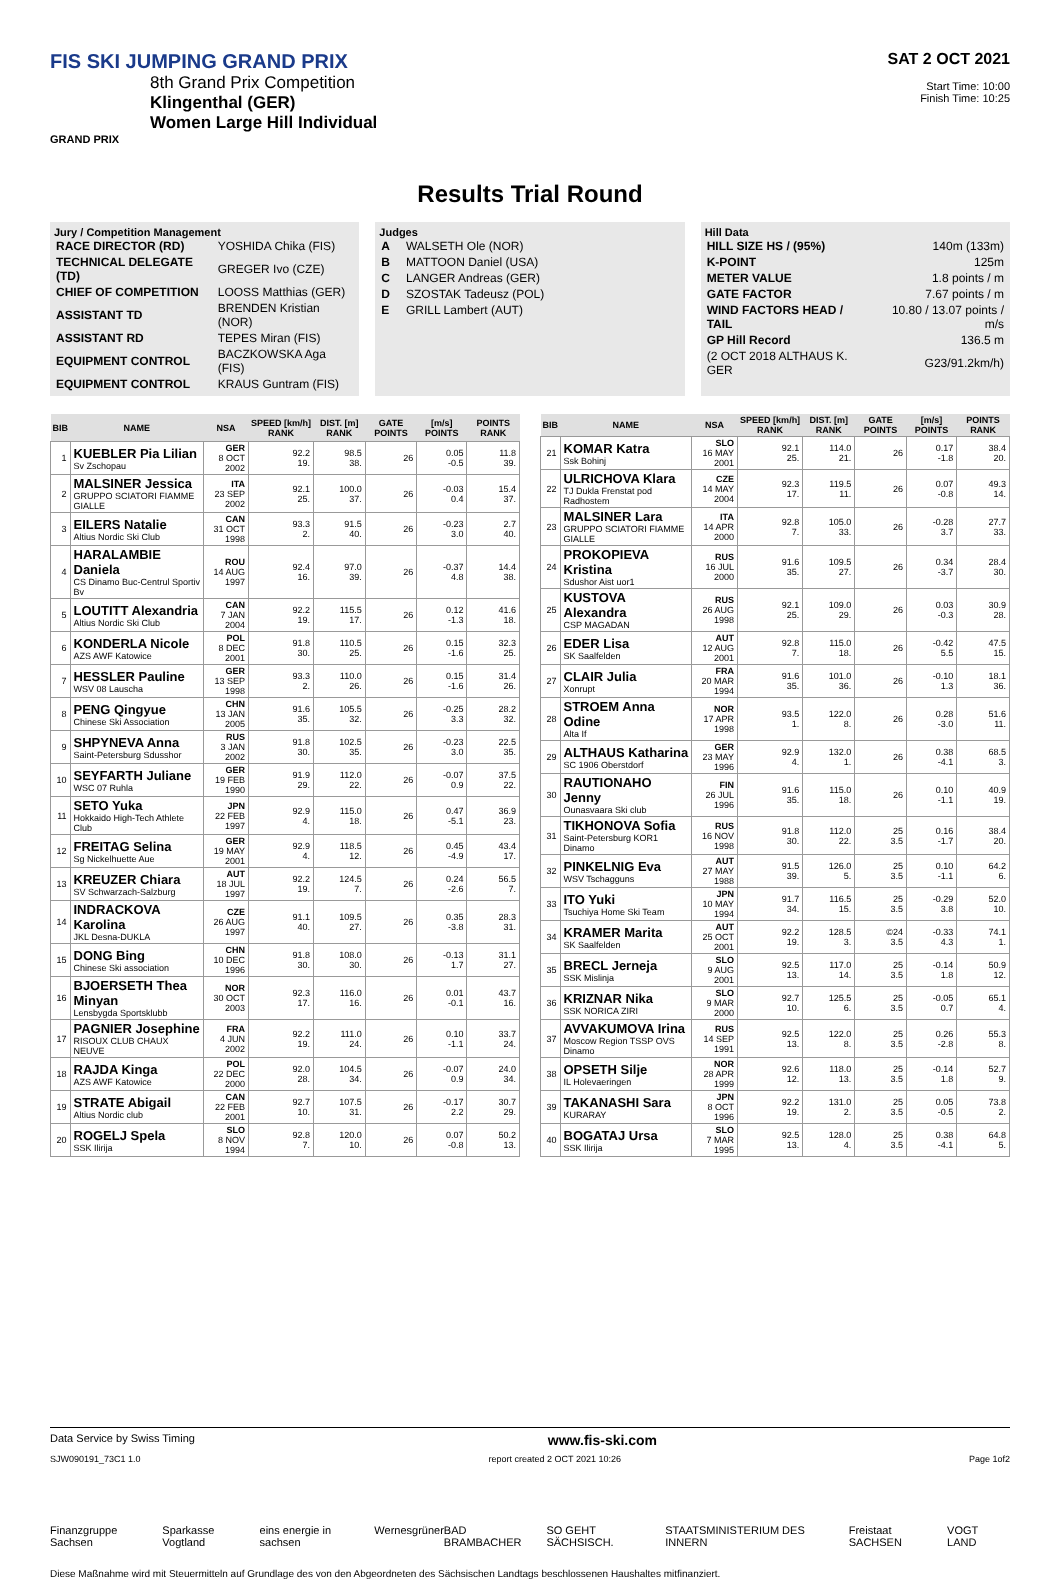FIS SKI JUMPING GRAND PRIX
8th Grand Prix Competition
Klingenthal (GER)
Women Large Hill Individual
GRAND PRIX
SAT 2 OCT 2021
Start Time: 10:00
Finish Time: 10:25
Results Trial Round
Jury / Competition Management
| RACE DIRECTOR (RD) | YOSHIDA Chika (FIS) |
| TECHNICAL DELEGATE (TD) | GREGER Ivo (CZE) |
| CHIEF OF COMPETITION | LOOSS Matthias (GER) |
| ASSISTANT TD | BRENDEN Kristian (NOR) |
| ASSISTANT RD | TEPES Miran (FIS) |
| EQUIPMENT CONTROL | BACZKOWSKA Aga (FIS) |
| EQUIPMENT CONTROL | KRAUS Guntram (FIS) |
Judges
| A | WALSETH Ole (NOR) |
| B | MATTOON Daniel (USA) |
| C | LANGER Andreas (GER) |
| D | SZOSTAK Tadeusz (POL) |
| E | GRILL Lambert (AUT) |
Hill Data
| HILL SIZE HS / (95%) | 140m (133m) |
| K-POINT | 125m |
| METER VALUE | 1.8 points / m |
| GATE FACTOR | 7.67 points / m |
| WIND FACTORS HEAD / TAIL | 10.80 / 13.07 points / m/s |
| GP Hill Record | 136.5 m |
| (2 OCT 2018 ALTHAUS K. GER | G23/91.2km/h) |
| BIB | NAME | NSA | SPEED [km/h] RANK | DIST. [m] RANK | GATE POINTS | [m/s] POINTS | POINTS RANK |
| --- | --- | --- | --- | --- | --- | --- | --- |
| 1 | KUEBLER Pia Lilian Sv Zschopau | GER 8 OCT 2002 | 92.2 19. | 98.5 38. | 26 | 0.05 -0.5 | 11.8 39. |
| 2 | MALSINER Jessica GRUPPO SCIATORI FIAMME GIALLE | ITA 23 SEP 2002 | 92.1 25. | 100.0 37. | 26 | -0.03 0.4 | 15.4 37. |
| 3 | EILERS Natalie Altius Nordic Ski Club | CAN 31 OCT 1998 | 93.3 2. | 91.5 40. | 26 | -0.23 3.0 | 2.7 40. |
| 4 | HARALAMBIE Daniela CS Dinamo Buc-Centrul Sportiv Bv | ROU 14 AUG 1997 | 92.4 16. | 97.0 39. | 26 | -0.37 4.8 | 14.4 38. |
| 5 | LOUTITT Alexandria Altius Nordic Ski Club | CAN 7 JAN 2004 | 92.2 19. | 115.5 17. | 26 | 0.12 -1.3 | 41.6 18. |
| 6 | KONDERLA Nicole AZS AWF Katowice | POL 8 DEC 2001 | 91.8 30. | 110.5 25. | 26 | 0.15 -1.6 | 32.3 25. |
| 7 | HESSLER Pauline WSV 08 Lauscha | GER 13 SEP 1998 | 93.3 2. | 110.0 26. | 26 | 0.15 -1.6 | 31.4 26. |
| 8 | PENG Qingyue Chinese Ski Association | CHN 13 JAN 2005 | 91.6 35. | 105.5 32. | 26 | -0.25 3.3 | 28.2 32. |
| 9 | SHPYNEVA Anna Saint-Petersburg Sdusshor | RUS 3 JAN 2002 | 91.8 30. | 102.5 35. | 26 | -0.23 3.0 | 22.5 35. |
| 10 | SEYFARTH Juliane WSC 07 Ruhla | GER 19 FEB 1990 | 91.9 29. | 112.0 22. | 26 | -0.07 0.9 | 37.5 22. |
| 11 | SETO Yuka Hokkaido High-Tech Athlete Club | JPN 22 FEB 1997 | 92.9 4. | 115.0 18. | 26 | 0.47 -5.1 | 36.9 23. |
| 12 | FREITAG Selina Sg Nickelhuette Aue | GER 19 MAY 2001 | 92.9 4. | 118.5 12. | 26 | 0.45 -4.9 | 43.4 17. |
| 13 | KREUZER Chiara SV Schwarzach-Salzburg | AUT 18 JUL 1997 | 92.2 19. | 124.5 7. | 26 | 0.24 -2.6 | 56.5 7. |
| 14 | INDRACKOVA Karolina JKL Desna-DUKLA | CZE 26 AUG 1997 | 91.1 40. | 109.5 27. | 26 | 0.35 -3.8 | 28.3 31. |
| 15 | DONG Bing Chinese Ski association | CHN 10 DEC 1996 | 91.8 30. | 108.0 30. | 26 | -0.13 1.7 | 31.1 27. |
| 16 | BJOERSETH Thea Minyan Lensbygda Sportsklubb | NOR 30 OCT 2003 | 92.3 17. | 116.0 16. | 26 | 0.01 -0.1 | 43.7 16. |
| 17 | PAGNIER Josephine RISOUX CLUB CHAUX NEUVE | FRA 4 JUN 2002 | 92.2 19. | 111.0 24. | 26 | 0.10 -1.1 | 33.7 24. |
| 18 | RAJDA Kinga AZS AWF Katowice | POL 22 DEC 2000 | 92.0 28. | 104.5 34. | 26 | -0.07 0.9 | 24.0 34. |
| 19 | STRATE Abigail Altius Nordic club | CAN 22 FEB 2001 | 92.7 10. | 107.5 31. | 26 | -0.17 2.2 | 30.7 29. |
| 20 | ROGELJ Spela SSK Ilirija | SLO 8 NOV 1994 | 92.8 7. | 120.0 10. | 26 | 0.07 -0.8 | 50.2 13. |
| BIB | NAME | NSA | SPEED [km/h] RANK | DIST. [m] RANK | GATE POINTS | [m/s] POINTS | POINTS RANK |
| --- | --- | --- | --- | --- | --- | --- | --- |
| 21 | KOMAR Katra Ssk Bohinj | SLO 16 MAY 2001 | 92.1 25. | 114.0 21. | 26 | 0.17 -1.8 | 38.4 20. |
| 22 | ULRICHOVA Klara TJ Dukla Frenstat pod Radhostem | CZE 14 MAY 2004 | 92.3 17. | 119.5 11. | 26 | 0.07 -0.8 | 49.3 14. |
| 23 | MALSINER Lara GRUPPO SCIATORI FIAMME GIALLE | ITA 14 APR 2000 | 92.8 7. | 105.0 33. | 26 | -0.28 3.7 | 27.7 33. |
| 24 | PROKOPIEVA Kristina Sdushor Aist uor1 | RUS 16 JUL 2000 | 91.6 35. | 109.5 27. | 26 | 0.34 -3.7 | 28.4 30. |
| 25 | KUSTOVA Alexandra CSP MAGADAN | RUS 26 AUG 1998 | 92.1 25. | 109.0 29. | 26 | 0.03 -0.3 | 30.9 28. |
| 26 | EDER Lisa SK Saalfelden | AUT 12 AUG 2001 | 92.8 7. | 115.0 18. | 26 | -0.42 5.5 | 47.5 15. |
| 27 | CLAIR Julia Xonrupt | FRA 20 MAR 1994 | 91.6 35. | 101.0 36. | 26 | -0.10 1.3 | 18.1 36. |
| 28 | STROEM Anna Odine Alta If | NOR 17 APR 1998 | 93.5 1. | 122.0 8. | 26 | 0.28 -3.0 | 51.6 11. |
| 29 | ALTHAUS Katharina SC 1906 Oberstdorf | GER 23 MAY 1996 | 92.9 4. | 132.0 1. | 26 | 0.38 -4.1 | 68.5 3. |
| 30 | RAUTIONAHO Jenny Ounasvaara Ski club | FIN 26 JUL 1996 | 91.6 35. | 115.0 18. | 26 | 0.10 -1.1 | 40.9 19. |
| 31 | TIKHONOVA Sofia Saint-Petersburg KOR1 Dinamo | RUS 16 NOV 1998 | 91.8 30. | 112.0 22. | 25 3.5 | 0.16 -1.7 | 38.4 20. |
| 32 | PINKELNIG Eva WSV Tschagguns | AUT 27 MAY 1988 | 91.5 39. | 126.0 5. | 25 3.5 | 0.10 -1.1 | 64.2 6. |
| 33 | ITO Yuki Tsuchiya Home Ski Team | JPN 10 MAY 1994 | 91.7 34. | 116.5 15. | 25 3.5 | -0.29 3.8 | 52.0 10. |
| 34 | KRAMER Marita SK Saalfelden | AUT 25 OCT 2001 | 92.2 19. | 128.5 3. | ©24 3.5 | -0.33 4.3 | 74.1 1. |
| 35 | BRECL Jerneja SSK Mislinja | SLO 9 AUG 2001 | 92.5 13. | 117.0 14. | 25 3.5 | -0.14 1.8 | 50.9 12. |
| 36 | KRIZNAR Nika SSK NORICA ZIRI | SLO 9 MAR 2000 | 92.7 10. | 125.5 6. | 25 3.5 | -0.05 0.7 | 65.1 4. |
| 37 | AVVAKUMOVA Irina Moscow Region TSSP OVS Dinamo | RUS 14 SEP 1991 | 92.5 13. | 122.0 8. | 25 3.5 | 0.26 -2.8 | 55.3 8. |
| 38 | OPSETH Silje IL Holevaeringen | NOR 28 APR 1999 | 92.6 12. | 118.0 13. | 25 3.5 | -0.14 1.8 | 52.7 9. |
| 39 | TAKANASHI Sara KURARAY | JPN 8 OCT 1996 | 92.2 19. | 131.0 2. | 25 3.5 | 0.05 -0.5 | 73.8 2. |
| 40 | BOGATAJ Ursa SSK Ilirija | SLO 7 MAR 1995 | 92.5 13. | 128.0 4. | 25 3.5 | 0.38 -4.1 | 64.8 5. |
Data Service by Swiss Timing www.fis-ski.com
SJW090191_73C1 1.0 report created 2 OCT 2021 10:26 Page 1of2
Finanzgruppe Sachsen Sparkasse Vogtland eins energie in sachsen Wernesgrüner BAD BRAMBACHER SO GEHT SÄCHSISCH. STAATSMINISTERIUM DES INNERN Freistaat SACHSEN VOGT LAND
Diese Maßnahme wird mit Steuermitteln auf Grundlage des von den Abgeordneten des Sächsischen Landtags beschlossenen Haushaltes mitfinanziert.